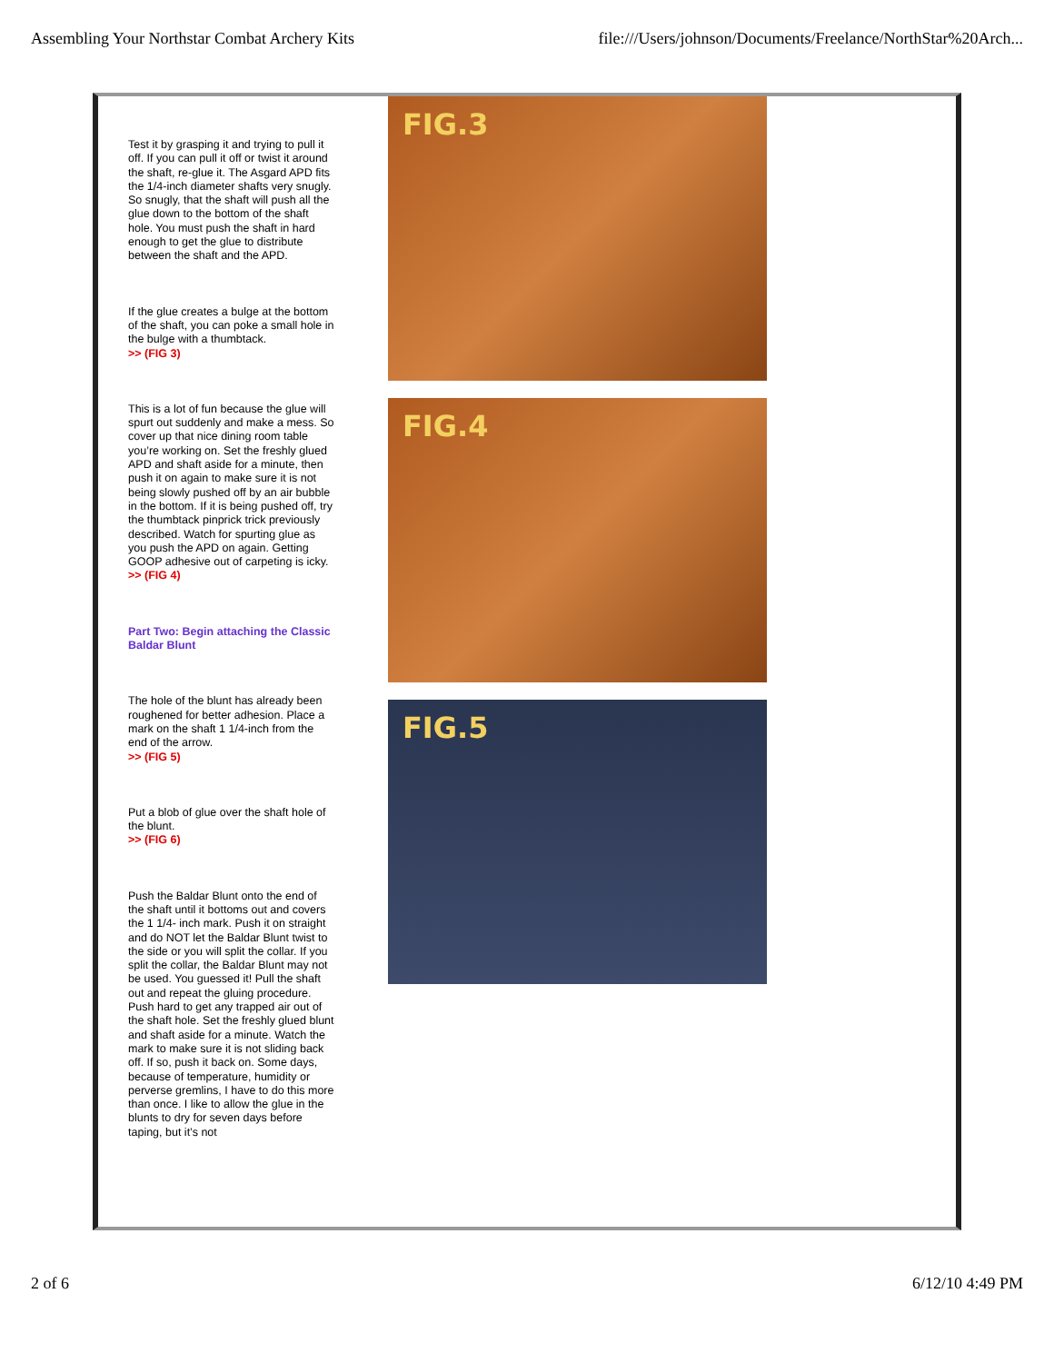Assembling Your Northstar Combat Archery Kits file:///Users/johnson/Documents/Freelance/NorthStar%20Arch...
Test it by grasping it and trying to pull it off. If you can pull it off or twist it around the shaft, re-glue it. The Asgard APD fits the 1/4-inch diameter shafts very snugly. So snugly, that the shaft will push all the glue down to the bottom of the shaft hole. You must push the shaft in hard enough to get the glue to distribute between the shaft and the APD.
If the glue creates a bulge at the bottom of the shaft, you can poke a small hole in the bulge with a thumbtack.
>> (FIG 3)
This is a lot of fun because the glue will spurt out suddenly and make a mess. So cover up that nice dining room table you’re working on. Set the freshly glued APD and shaft aside for a minute, then push it on again to make sure it is not being slowly pushed off by an air bubble in the bottom. If it is being pushed off, try the thumbtack pinprick trick previously described. Watch for spurting glue as you push the APD on again. Getting GOOP adhesive out of carpeting is icky.
>> (FIG 4)
Part Two: Begin attaching the Classic Baldar Blunt
The hole of the blunt has already been roughened for better adhesion. Place a mark on the shaft 1 1/4-inch from the end of the arrow.
>> (FIG 5)
Put a blob of glue over the shaft hole of the blunt.
>> (FIG 6)
Push the Baldar Blunt onto the end of the shaft until it bottoms out and covers the 1 1/4- inch mark. Push it on straight and do NOT let the Baldar Blunt twist to the side or you will split the collar. If you split the collar, the Baldar Blunt may not be used. You guessed it! Pull the shaft out and repeat the gluing procedure. Push hard to get any trapped air out of the shaft hole. Set the freshly glued blunt and shaft aside for a minute. Watch the mark to make sure it is not sliding back off. If so, push it back on. Some days, because of temperature, humidity or perverse gremlins, I have to do this more than once. I like to allow the glue in the blunts to dry for seven days before taping, but it’s not
FIG.3
FIG.4
FIG.5
2 of 6 6/12/10 4:49 PM